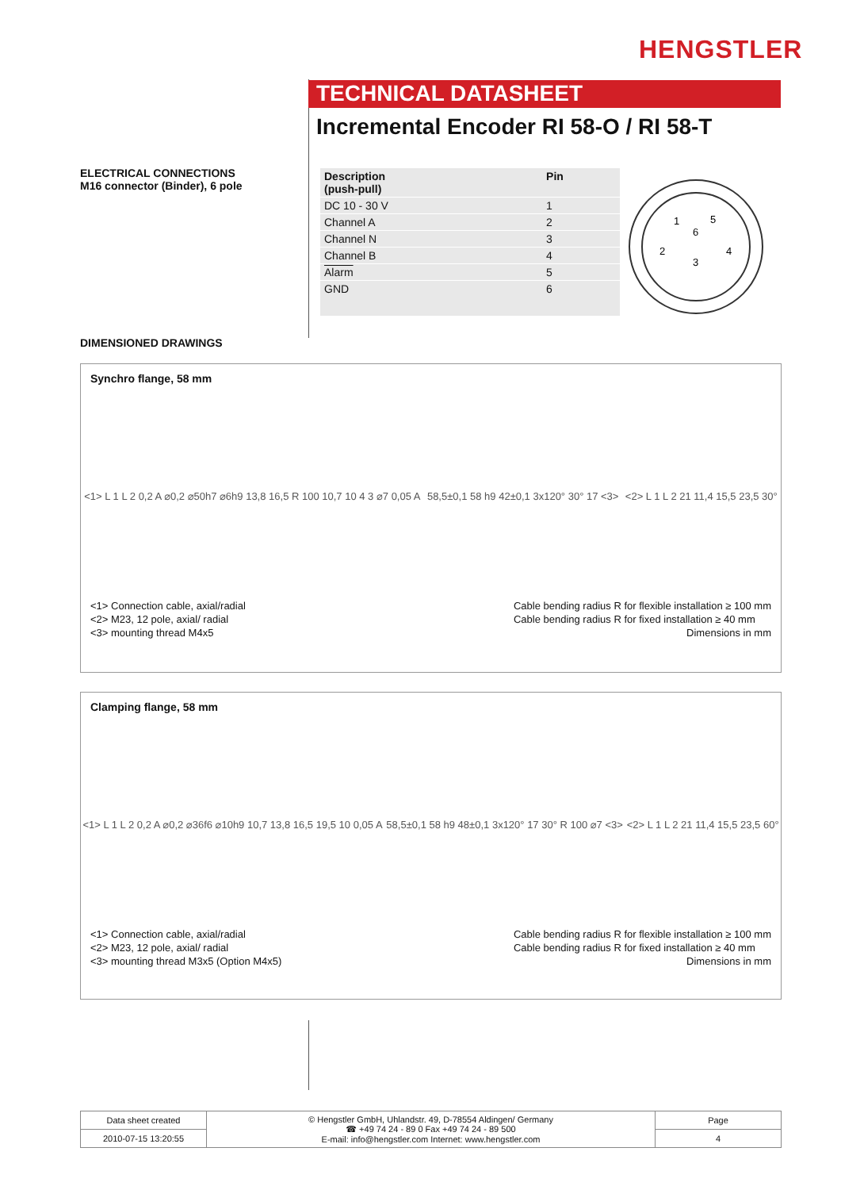HENGSTLER
TECHNICAL DATASHEET
Incremental Encoder RI 58-O / RI 58-T
ELECTRICAL CONNECTIONS
M16 connector (Binder), 6 pole
| Description (push-pull) | Pin |
| --- | --- |
| DC 10 - 30 V | 1 |
| Channel A | 2 |
| Channel N | 3 |
| Channel B | 4 |
| Alarm | 5 |
| GND | 6 |
1
5
6
2
3
4
DIMENSIONED DRAWINGS
Synchro flange, 58 mm
<1> L 1 L 2 0,2 A ⌀0,2 ⌀50h7 ⌀6h9 13,8 16,5 R 100 10,7 10 4 3 ⌀7 0,05 A 58,5±0,1 58 h9 42±0,1 3x120° 30° 17 <3> <2> L 1 L 2 21 11,4 15,5 23,5 30°
<1> Connection cable, axial/radial
<2> M23, 12 pole, axial/ radial
<3> mounting thread M4x5
Cable bending radius R for flexible installation ≥ 100 mm
Cable bending radius R for fixed installation ≥ 40 mm
Dimensions in mm
Clamping flange, 58 mm
<1> L 1 L 2 0,2 A ⌀0,2 ⌀36f6 ⌀10h9 10,7 13,8 16,5 19,5 10 0,05 A 58,5±0,1 58 h9 48±0,1 3x120° 17 30° R 100 ⌀7 <3> <2> L 1 L 2 21 11,4 15,5 23,5 60°
<1> Connection cable, axial/radial
<2> M23, 12 pole, axial/ radial
<3> mounting thread M3x5 (Option M4x5)
Cable bending radius R for flexible installation ≥ 100 mm
Cable bending radius R for fixed installation ≥ 40 mm
Dimensions in mm
| Data sheet created | © Hengstler GmbH, Uhlandstr. 49, D-78554 Aldingen/ Germany ☎ +49 74 24 - 89 0 Fax +49 74 24 - 89 500 E-mail: info@hengstler.com Internet: www.hengstler.com | Page |
| 2010-07-15 13:20:55 | | 4 |